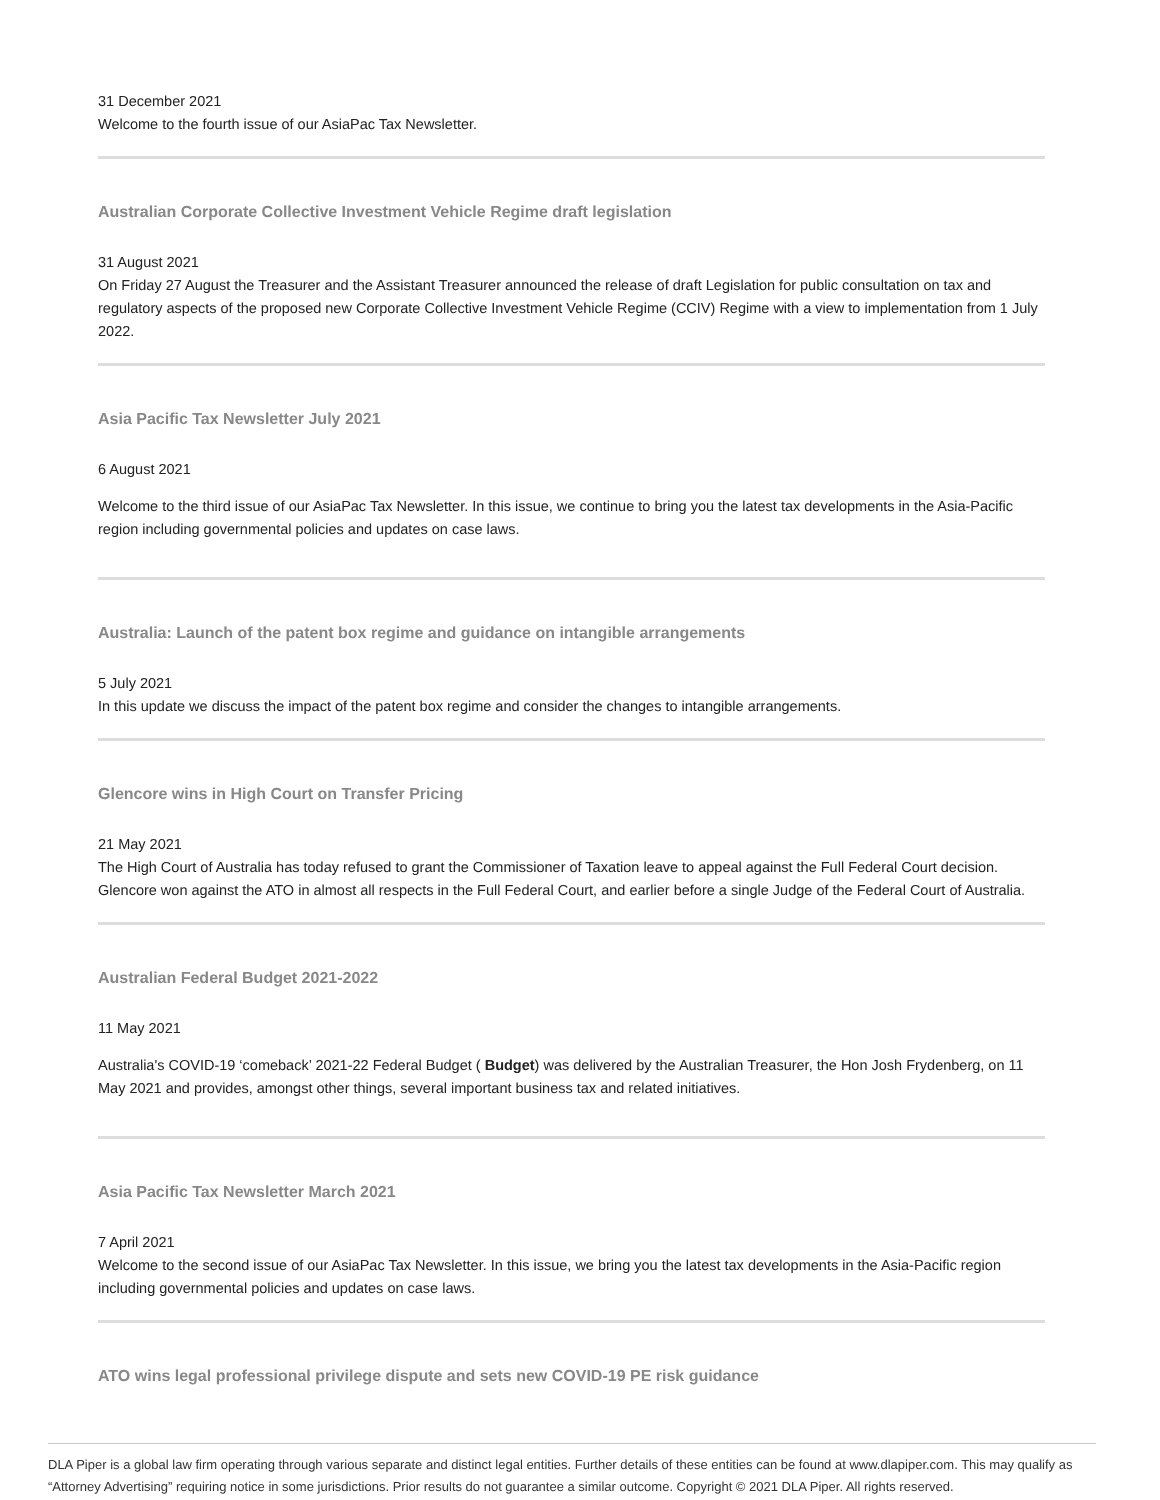31 December 2021
Welcome to the fourth issue of our AsiaPac Tax Newsletter.
Australian Corporate Collective Investment Vehicle Regime draft legislation
31 August 2021
On Friday 27 August the Treasurer and the Assistant Treasurer announced the release of draft Legislation for public consultation on tax and regulatory aspects of the proposed new Corporate Collective Investment Vehicle Regime (CCIV) Regime with a view to implementation from 1 July 2022.
Asia Pacific Tax Newsletter July 2021
6 August 2021
Welcome to the third issue of our AsiaPac Tax Newsletter. In this issue, we continue to bring you the latest tax developments in the Asia-Pacific region including governmental policies and updates on case laws.
Australia: Launch of the patent box regime and guidance on intangible arrangements
5 July 2021
In this update we discuss the impact of the patent box regime and consider the changes to intangible arrangements.
Glencore wins in High Court on Transfer Pricing
21 May 2021
The High Court of Australia has today refused to grant the Commissioner of Taxation leave to appeal against the Full Federal Court decision. Glencore won against the ATO in almost all respects in the Full Federal Court, and earlier before a single Judge of the Federal Court of Australia.
Australian Federal Budget 2021-2022
11 May 2021
Australia's COVID-19 ‘comeback’ 2021-22 Federal Budget ( Budget) was delivered by the Australian Treasurer, the Hon Josh Frydenberg, on 11 May 2021 and provides, amongst other things, several important business tax and related initiatives.
Asia Pacific Tax Newsletter March 2021
7 April 2021
Welcome to the second issue of our AsiaPac Tax Newsletter. In this issue, we bring you the latest tax developments in the Asia-Pacific region including governmental policies and updates on case laws.
ATO wins legal professional privilege dispute and sets new COVID-19 PE risk guidance
DLA Piper is a global law firm operating through various separate and distinct legal entities. Further details of these entities can be found at www.dlapiper.com. This may qualify as “Attorney Advertising” requiring notice in some jurisdictions. Prior results do not guarantee a similar outcome. Copyright © 2021 DLA Piper. All rights reserved.